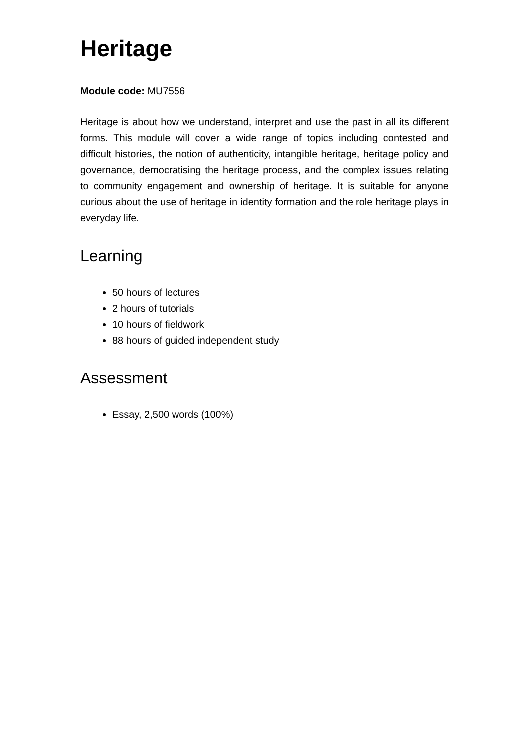Heritage
Module code: MU7556
Heritage is about how we understand, interpret and use the past in all its different forms. This module will cover a wide range of topics including contested and difficult histories, the notion of authenticity, intangible heritage, heritage policy and governance, democratising the heritage process, and the complex issues relating to community engagement and ownership of heritage. It is suitable for anyone curious about the use of heritage in identity formation and the role heritage plays in everyday life.
Learning
50 hours of lectures
2 hours of tutorials
10 hours of fieldwork
88 hours of guided independent study
Assessment
Essay, 2,500 words (100%)